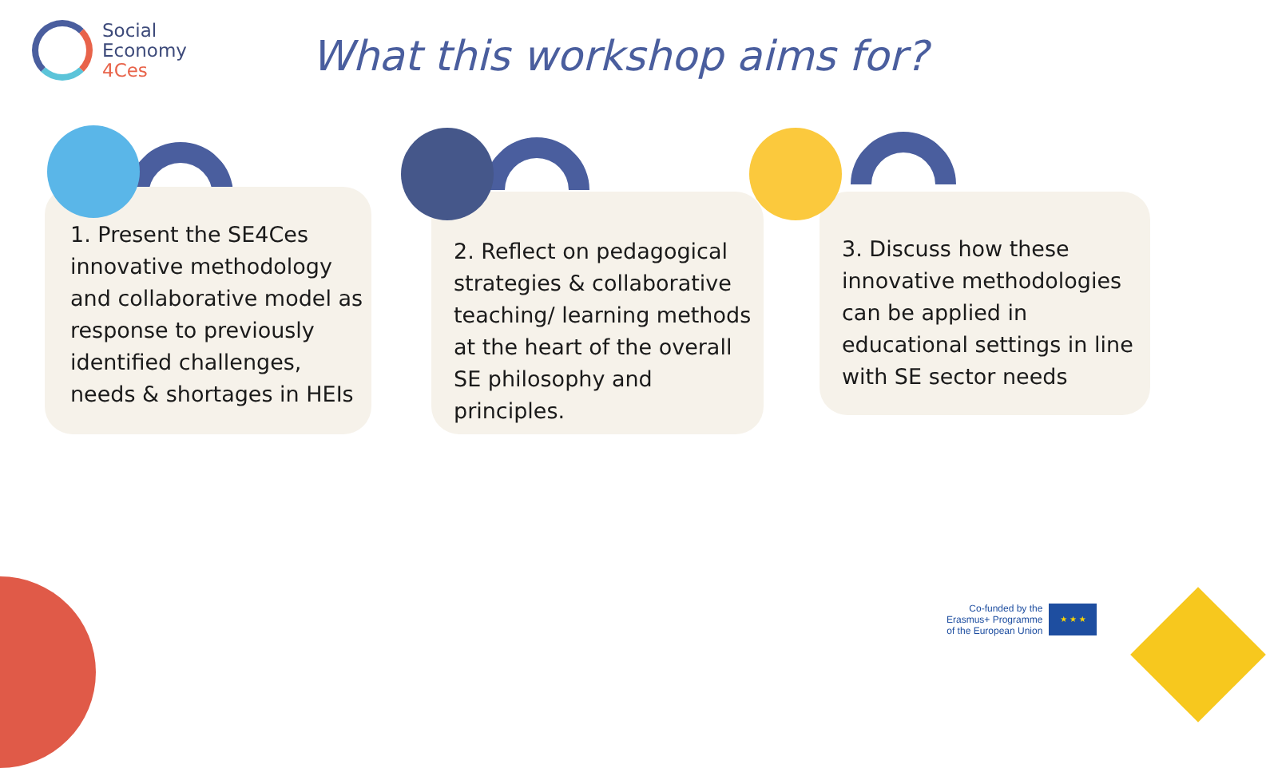Social
Economy
4Ces
What this workshop aims for?
1. Present the SE4Ces innovative methodology and collaborative model as response to previously identified challenges, needs & shortages in HEIs
2. Reflect on pedagogical strategies & collaborative teaching/ learning methods at the heart of the overall SE philosophy and principles.
3. Discuss how these innovative methodologies can be applied in educational settings in line with SE sector needs
Co-funded by the
Erasmus+ Programme
of the European Union
★ ★ ★